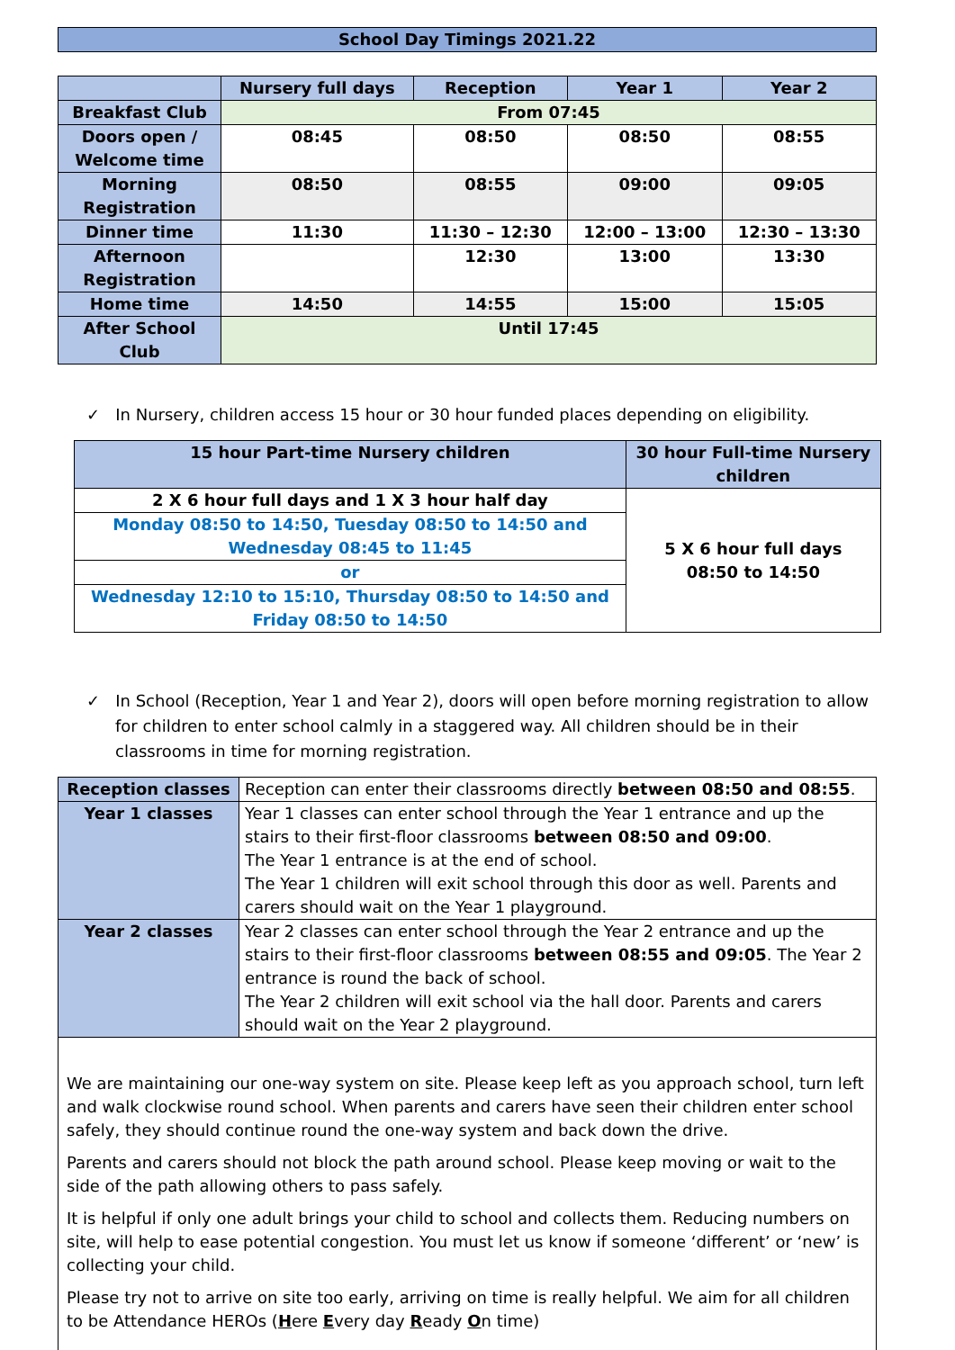School Day Timings 2021.22
| | Nursery full days | Reception | Year 1 | Year 2 |
| --- | --- | --- | --- | --- |
| Breakfast Club | From 07:45 | | | |
| Doors open / Welcome time | 08:45 | 08:50 | 08:50 | 08:55 |
| Morning Registration | 08:50 | 08:55 | 09:00 | 09:05 |
| Dinner time | 11:30 | 11:30 – 12:30 | 12:00 – 13:00 | 12:30 – 13:30 |
| Afternoon Registration | | 12:30 | 13:00 | 13:30 |
| Home time | 14:50 | 14:55 | 15:00 | 15:05 |
| After School Club | Until 17:45 | | | |
✓ In Nursery, children access 15 hour or 30 hour funded places depending on eligibility.
| 15 hour Part-time Nursery children | 30 hour Full-time Nursery children |
| --- | --- |
| 2 X 6 hour full days and 1 X 3 hour half day | 5 X 6 hour full days 08:50 to 14:50 |
| Monday 08:50 to 14:50, Tuesday 08:50 to 14:50 and Wednesday 08:45 to 11:45 | |
| or | |
| Wednesday 12:10 to 15:10, Thursday 08:50 to 14:50 and Friday 08:50 to 14:50 | |
✓ In School (Reception, Year 1 and Year 2), doors will open before morning registration to allow for children to enter school calmly in a staggered way. All children should be in their classrooms in time for morning registration.
| Reception classes | Reception can enter their classrooms directly between 08:50 and 08:55 . |
| Year 1 classes | Year 1 classes can enter school through the Year 1 entrance and up the stairs to their first-floor classrooms between 08:50 and 09:00 . The Year 1 entrance is at the end of school. The Year 1 children will exit school through this door as well. Parents and carers should wait on the Year 1 playground. |
| Year 2 classes | Year 2 classes can enter school through the Year 2 entrance and up the stairs to their first-floor classrooms between 08:55 and 09:05 . The Year 2 entrance is round the back of school. The Year 2 children will exit school via the hall door. Parents and carers should wait on the Year 2 playground. |
We are maintaining our one-way system on site. Please keep left as you approach school, turn left and walk clockwise round school. When parents and carers have seen their children enter school safely, they should continue round the one-way system and back down the drive.
Parents and carers should not block the path around school. Please keep moving or wait to the side of the path allowing others to pass safely.
It is helpful if only one adult brings your child to school and collects them. Reducing numbers on site, will help to ease potential congestion. You must let us know if someone ‘different’ or ‘new’ is collecting your child.
Please try not to arrive on site too early, arriving on time is really helpful. We aim for all children to be Attendance HEROs (Here Every day Ready On time)